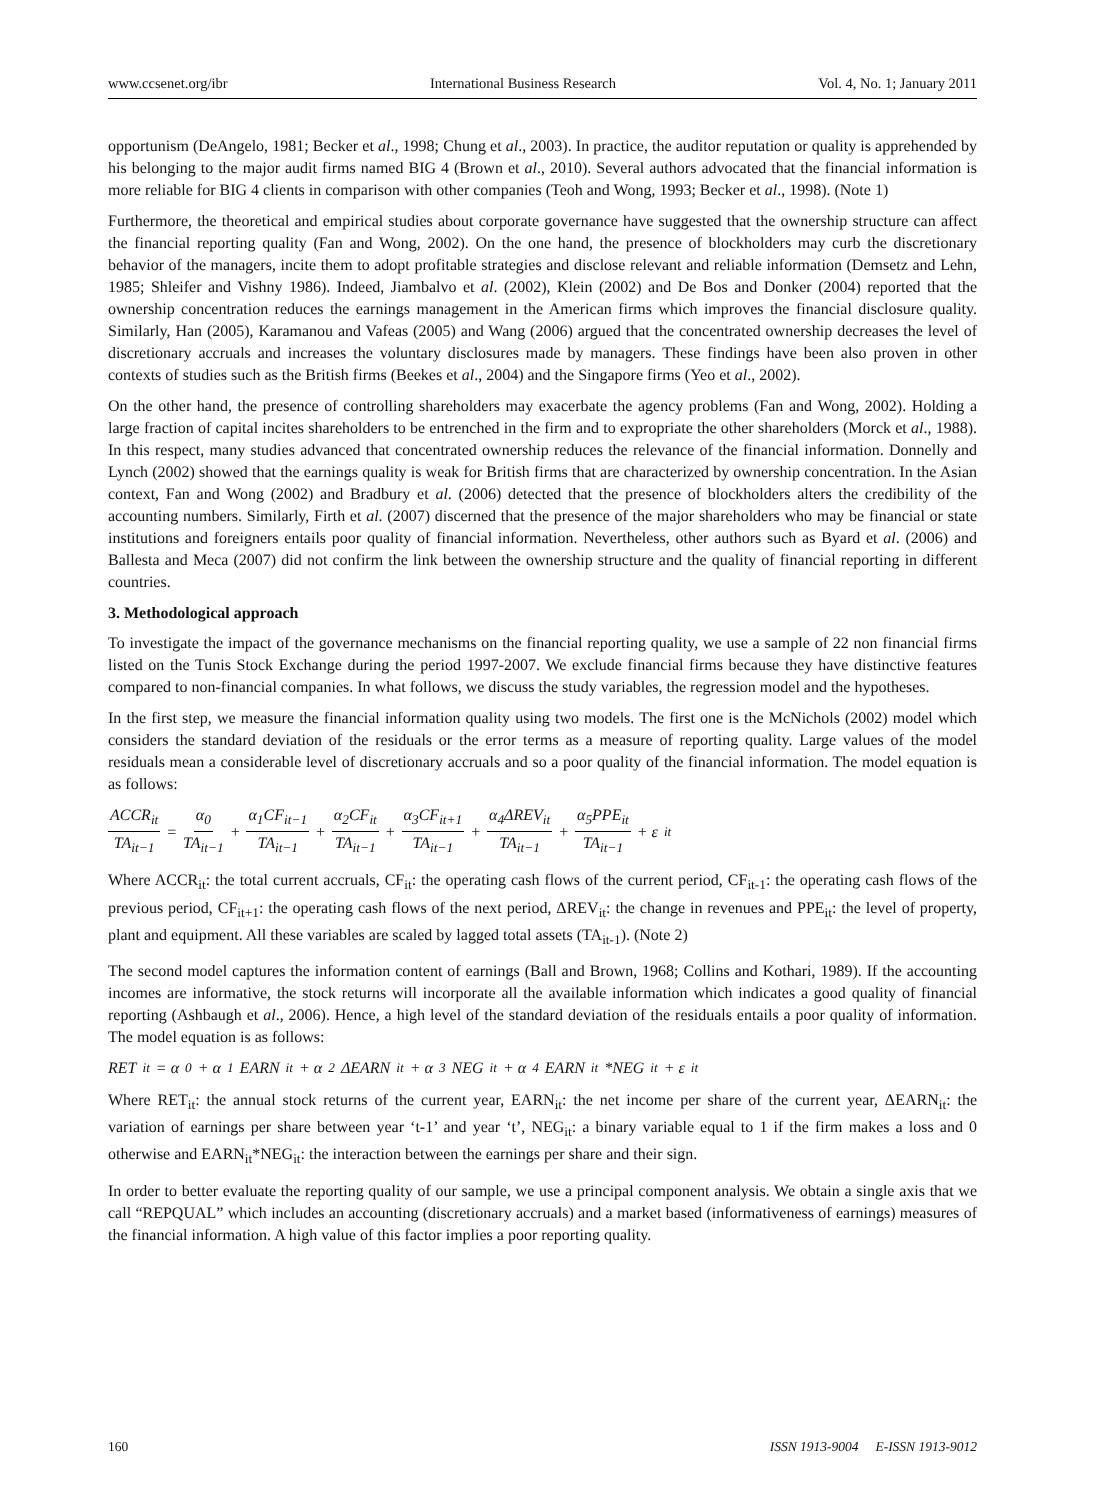www.ccsenet.org/ibr International Business Research Vol. 4, No. 1; January 2011
opportunism (DeAngelo, 1981; Becker et al., 1998; Chung et al., 2003). In practice, the auditor reputation or quality is apprehended by his belonging to the major audit firms named BIG 4 (Brown et al., 2010). Several authors advocated that the financial information is more reliable for BIG 4 clients in comparison with other companies (Teoh and Wong, 1993; Becker et al., 1998). (Note 1)
Furthermore, the theoretical and empirical studies about corporate governance have suggested that the ownership structure can affect the financial reporting quality (Fan and Wong, 2002). On the one hand, the presence of blockholders may curb the discretionary behavior of the managers, incite them to adopt profitable strategies and disclose relevant and reliable information (Demsetz and Lehn, 1985; Shleifer and Vishny 1986). Indeed, Jiambalvo et al. (2002), Klein (2002) and De Bos and Donker (2004) reported that the ownership concentration reduces the earnings management in the American firms which improves the financial disclosure quality. Similarly, Han (2005), Karamanou and Vafeas (2005) and Wang (2006) argued that the concentrated ownership decreases the level of discretionary accruals and increases the voluntary disclosures made by managers. These findings have been also proven in other contexts of studies such as the British firms (Beekes et al., 2004) and the Singapore firms (Yeo et al., 2002).
On the other hand, the presence of controlling shareholders may exacerbate the agency problems (Fan and Wong, 2002). Holding a large fraction of capital incites shareholders to be entrenched in the firm and to expropriate the other shareholders (Morck et al., 1988). In this respect, many studies advanced that concentrated ownership reduces the relevance of the financial information. Donnelly and Lynch (2002) showed that the earnings quality is weak for British firms that are characterized by ownership concentration. In the Asian context, Fan and Wong (2002) and Bradbury et al. (2006) detected that the presence of blockholders alters the credibility of the accounting numbers. Similarly, Firth et al. (2007) discerned that the presence of the major shareholders who may be financial or state institutions and foreigners entails poor quality of financial information. Nevertheless, other authors such as Byard et al. (2006) and Ballesta and Meca (2007) did not confirm the link between the ownership structure and the quality of financial reporting in different countries.
3. Methodological approach
To investigate the impact of the governance mechanisms on the financial reporting quality, we use a sample of 22 non financial firms listed on the Tunis Stock Exchange during the period 1997-2007. We exclude financial firms because they have distinctive features compared to non-financial companies. In what follows, we discuss the study variables, the regression model and the hypotheses.
In the first step, we measure the financial information quality using two models. The first one is the McNichols (2002) model which considers the standard deviation of the residuals or the error terms as a measure of reporting quality. Large values of the model residuals mean a considerable level of discretionary accruals and so a poor quality of the financial information. The model equation is as follows:
ACCR<sub>it</sub> TA<sub>it−1</sub> = α<sub>0</sub> TA<sub>it−1</sub> + α<sub>1</sub>CF<sub>it−1</sub> TA<sub>it−1</sub> + α<sub>2</sub>CF<sub>it</sub> TA<sub>it−1</sub> + α<sub>3</sub>CF<sub>it+1</sub> TA<sub>it−1</sub> + α<sub>4</sub>ΔREV<sub>it</sub> TA<sub>it−1</sub> + α<sub>5</sub>PPE<sub>it</sub> TA<sub>it−1</sub> + ε<sub>it</sub>
Where ACCR<sub>it</sub>: the total current accruals, CF<sub>it</sub>: the operating cash flows of the current period, CF<sub>it-1</sub>: the operating cash flows of the previous period, CF<sub>it+1</sub>: the operating cash flows of the next period, ΔREV<sub>it</sub>: the change in revenues and PPE<sub>it</sub>: the level of property, plant and equipment. All these variables are scaled by lagged total assets (TA<sub>it-1</sub>). (Note 2)
The second model captures the information content of earnings (Ball and Brown, 1968; Collins and Kothari, 1989). If the accounting incomes are informative, the stock returns will incorporate all the available information which indicates a good quality of financial reporting (Ashbaugh et al., 2006). Hence, a high level of the standard deviation of the residuals entails a poor quality of information. The model equation is as follows:
RET<sub>it</sub> = α<sub>0</sub> + α<sub>1</sub>EARN<sub>it</sub> + α<sub>2</sub>ΔEARN<sub>it</sub> + α<sub>3</sub>NEG<sub>it</sub> + α<sub>4</sub>EARN<sub>it</sub>*NEG<sub>it</sub> + ε<sub>it</sub>
Where RET<sub>it</sub>: the annual stock returns of the current year, EARN<sub>it</sub>: the net income per share of the current year, ΔEARN<sub>it</sub>: the variation of earnings per share between year ‘t-1’ and year ‘t’, NEG<sub>it</sub>: a binary variable equal to 1 if the firm makes a loss and 0 otherwise and EARN<sub>it</sub>*NEG<sub>it</sub>: the interaction between the earnings per share and their sign.
In order to better evaluate the reporting quality of our sample, we use a principal component analysis. We obtain a single axis that we call “REPQUAL” which includes an accounting (discretionary accruals) and a market based (informativeness of earnings) measures of the financial information. A high value of this factor implies a poor reporting quality.
160 ISSN 1913-9004 E-ISSN 1913-9012